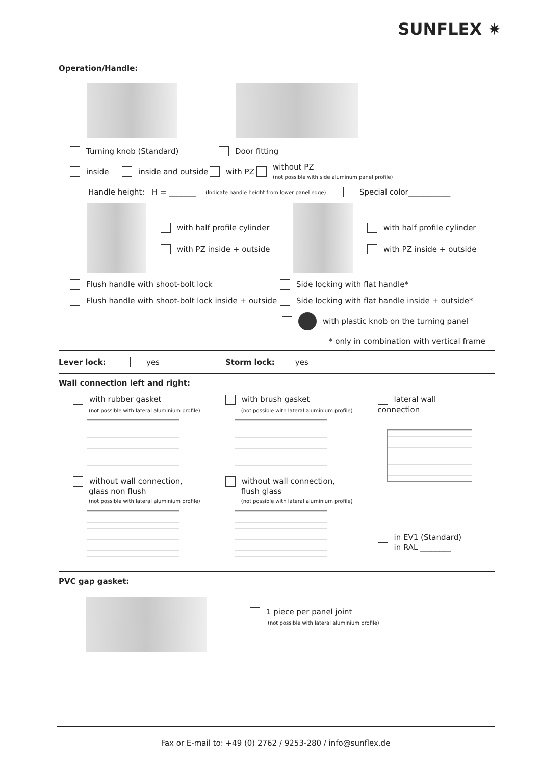SUNFLEX ✷
Operation/Handle:
Turning knob (Standard) Door fitting
inside inside and outside with PZ without PZ
(not possible with side aluminum panel profile)
Handle height: H = _______ (Indicate handle height from lower panel edge) Special color___________
with half profile cylinder
with PZ inside + outside with half profile cylinder
with PZ inside + outside
Flush handle with shoot-bolt lock Side locking with flat handle*
Flush handle with shoot-bolt lock inside + outside Side locking with flat handle inside + outside*
with plastic knob on the turning panel
* only in combination with vertical frame
Lever lock: yes Storm lock: yes
Wall connection left and right:
with rubber gasket
(not possible with lateral aluminium profile)
without wall connection,
glass non flush
(not possible with lateral aluminium profile)
with brush gasket
(not possible with lateral aluminium profile)
without wall connection,
flush glass
(not possible with lateral aluminium profile)
lateral wall connection
in EV1 (Standard)
in RAL ________
PVC gap gasket:
1 piece per panel joint
(not possible with lateral aluminium profile)
Fax or E-mail to: +49 (0) 2762 / 9253-280 / info@sunflex.de